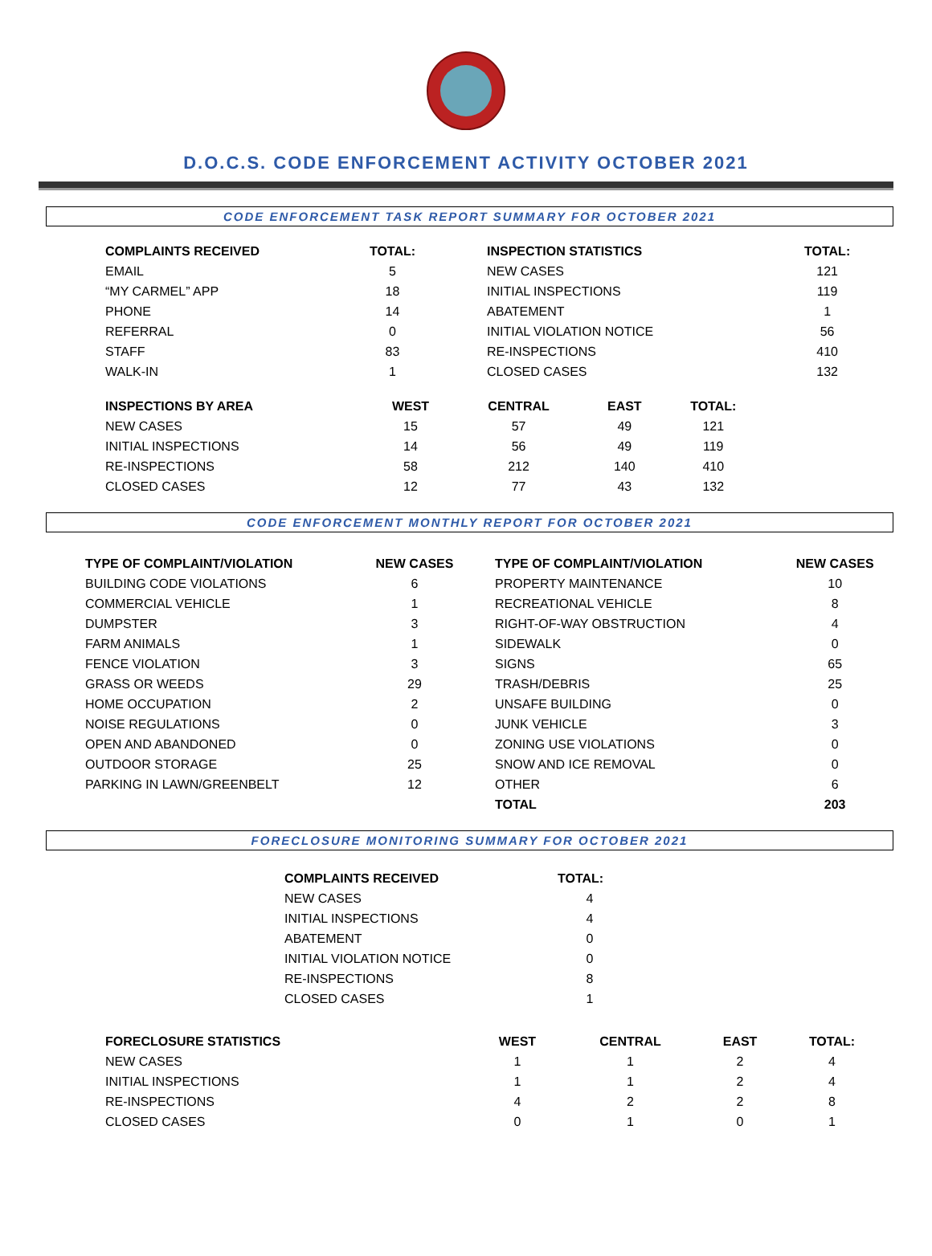D.O.C.S. CODE ENFORCEMENT ACTIVITY OCTOBER 2021
CODE ENFORCEMENT TASK REPORT SUMMARY FOR OCTOBER 2021
| COMPLAINTS RECEIVED | TOTAL: | | INSPECTION STATISTICS | TOTAL: |
| --- | --- | --- | --- | --- |
| EMAIL | 5 | | NEW CASES | 121 |
| “MY CARMEL” APP | 18 | | INITIAL INSPECTIONS | 119 |
| PHONE | 14 | | ABATEMENT | 1 |
| REFERRAL | 0 | | INITIAL VIOLATION NOTICE | 56 |
| STAFF | 83 | | RE-INSPECTIONS | 410 |
| WALK-IN | 1 | | CLOSED CASES | 132 |
| INSPECTIONS BY AREA | WEST | CENTRAL | EAST | TOTAL: |
| --- | --- | --- | --- | --- |
| NEW CASES | 15 | 57 | 49 | 121 |
| INITIAL INSPECTIONS | 14 | 56 | 49 | 119 |
| RE-INSPECTIONS | 58 | 212 | 140 | 410 |
| CLOSED CASES | 12 | 77 | 43 | 132 |
CODE ENFORCEMENT MONTHLY REPORT FOR OCTOBER 2021
| TYPE OF COMPLAINT/VIOLATION | NEW CASES | | TYPE OF COMPLAINT/VIOLATION | NEW CASES |
| --- | --- | --- | --- | --- |
| BUILDING CODE VIOLATIONS | 6 | | PROPERTY MAINTENANCE | 10 |
| COMMERCIAL VEHICLE | 1 | | RECREATIONAL VEHICLE | 8 |
| DUMPSTER | 3 | | RIGHT-OF-WAY OBSTRUCTION | 4 |
| FARM ANIMALS | 1 | | SIDEWALK | 0 |
| FENCE VIOLATION | 3 | | SIGNS | 65 |
| GRASS OR WEEDS | 29 | | TRASH/DEBRIS | 25 |
| HOME OCCUPATION | 2 | | UNSAFE BUILDING | 0 |
| NOISE REGULATIONS | 0 | | JUNK VEHICLE | 3 |
| OPEN AND ABANDONED | 0 | | ZONING USE VIOLATIONS | 0 |
| OUTDOOR STORAGE | 25 | | SNOW AND ICE REMOVAL | 0 |
| PARKING IN LAWN/GREENBELT | 12 | | OTHER | 6 |
| | | | TOTAL | 203 |
FORECLOSURE MONITORING SUMMARY FOR OCTOBER 2021
| COMPLAINTS RECEIVED | TOTAL: |
| --- | --- |
| NEW CASES | 4 |
| INITIAL INSPECTIONS | 4 |
| ABATEMENT | 0 |
| INITIAL VIOLATION NOTICE | 0 |
| RE-INSPECTIONS | 8 |
| CLOSED CASES | 1 |
| FORECLOSURE STATISTICS | WEST | CENTRAL | EAST | TOTAL: |
| --- | --- | --- | --- | --- |
| NEW CASES | 1 | 1 | 2 | 4 |
| INITIAL INSPECTIONS | 1 | 1 | 2 | 4 |
| RE-INSPECTIONS | 4 | 2 | 2 | 8 |
| CLOSED CASES | 0 | 1 | 0 | 1 |